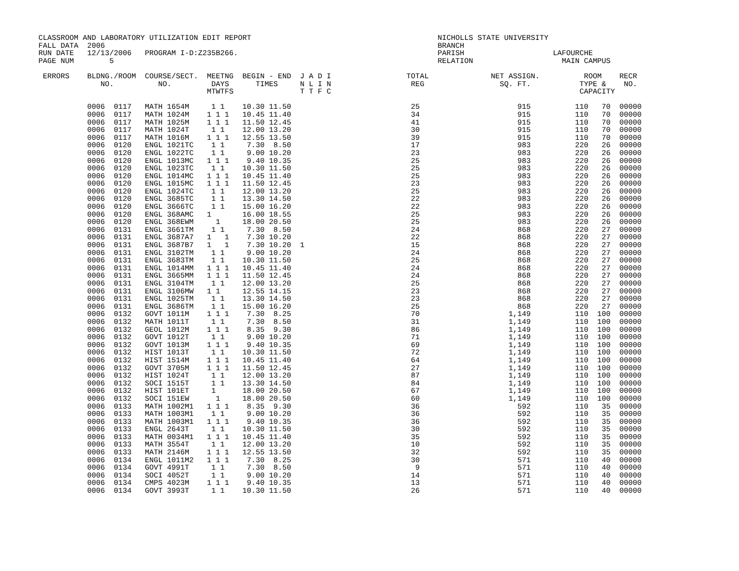CLASSROOM AND LABORATORY UTILIZATION EDIT REPORT                                          NICHOLLS STATE UNIVERSITY
FALL DATA  2006                                                                           BRANCH
RUN DATE   12/13/2006   PROGRAM I-D:Z235B266.                                             PARISH                    LAFOURCHE
PAGE NUM        5                                                                         RELATION                    MAIN CAMPUS

 ERRORS    BLDNG./ROOM  COURSE/SECT.  MEETNG  BEGIN - END  J A D I                 TOTAL              NET ASSIGN.          ROOM    RECR
              NO.          NO.         DAYS      TIMES     N L I N                  REG                 SQ. FT.           TYPE &    NO.
                                      MTWTFS               T T F C                                                        CAPACITY

           0006  0117   MATH 1654M     1 1    10.30 11.50                           25                      915          110   70  00000
           0006  0117   MATH 1024M    1 1 1   10.45 11.40                           34                      915          110   70  00000
           0006  0117   MATH 1025M    1 1 1   11.50 12.45                           41                      915          110   70  00000
           0006  0117   MATH 1024T     1 1    12.00 13.20                           30                      915          110   70  00000
           0006  0117   MATH 1016M    1 1 1   12.55 13.50                           39                      915          110   70  00000
           0006  0120   ENGL 1021TC    1 1     7.30  8.50                           17                      983          220   26  00000
           0006  0120   ENGL 1022TC    1 1     9.00 10.20                           23                      983          220   26  00000
           0006  0120   ENGL 1013MC   1 1 1    9.40 10.35                           25                      983          220   26  00000
           0006  0120   ENGL 1023TC    1 1    10.30 11.50                           25                      983          220   26  00000
           0006  0120   ENGL 1014MC   1 1 1   10.45 11.40                           25                      983          220   26  00000
           0006  0120   ENGL 1015MC   1 1 1   11.50 12.45                           23                      983          220   26  00000
           0006  0120   ENGL 1024TC    1 1    12.00 13.20                           25                      983          220   26  00000
           0006  0120   ENGL 3685TC    1 1    13.30 14.50                           22                      983          220   26  00000
           0006  0120   ENGL 3666TC    1 1    15.00 16.20                           22                      983          220   26  00000
           0006  0120   ENGL 368AMC   1       16.00 18.55                           25                      983          220   26  00000
           0006  0120   ENGL 368EWM     1     18.00 20.50                           25                      983          220   26  00000
           0006  0131   ENGL 3661TM    1 1     7.30  8.50                           24                      868          220   27  00000
           0006  0131   ENGL 3687A7   1   1    7.30 10.20                           22                      868          220   27  00000
           0006  0131   ENGL 3687B7   1   1    7.30 10.20  1                        15                      868          220   27  00000
           0006  0131   ENGL 3102TM    1 1     9.00 10.20                           24                      868          220   27  00000
           0006  0131   ENGL 3683TM    1 1    10.30 11.50                           25                      868          220   27  00000
           0006  0131   ENGL 1014MM   1 1 1   10.45 11.40                           24                      868          220   27  00000
           0006  0131   ENGL 3665MM   1 1 1   11.50 12.45                           24                      868          220   27  00000
           0006  0131   ENGL 3104TM    1 1    12.00 13.20                           25                      868          220   27  00000
           0006  0131   ENGL 3106MW   1 1     12.55 14.15                           23                      868          220   27  00000
           0006  0131   ENGL 1025TM    1 1    13.30 14.50                           23                      868          220   27  00000
           0006  0131   ENGL 3686TM    1 1    15.00 16.20                           25                      868          220   27  00000
           0006  0132   GOVT 1011M    1 1 1    7.30  8.25                           70                    1,149          110  100  00000
           0006  0132   MATH 1011T     1 1     7.30  8.50                           31                    1,149          110  100  00000
           0006  0132   GEOL 1012M    1 1 1    8.35  9.30                           86                    1,149          110  100  00000
           0006  0132   GOVT 1012T     1 1     9.00 10.20                           71                    1,149          110  100  00000
           0006  0132   GOVT 1013M    1 1 1    9.40 10.35                           69                    1,149          110  100  00000
           0006  0132   HIST 1013T     1 1    10.30 11.50                           72                    1,149          110  100  00000
           0006  0132   HIST 1514M    1 1 1   10.45 11.40                           64                    1,149          110  100  00000
           0006  0132   GOVT 3705M    1 1 1   11.50 12.45                           27                    1,149          110  100  00000
           0006  0132   HIST 1024T     1 1    12.00 13.20                           87                    1,149          110  100  00000
           0006  0132   SOCI 1515T     1 1    13.30 14.50                           84                    1,149          110  100  00000
           0006  0132   HIST 101ET     1      18.00 20.50                           67                    1,149          110  100  00000
           0006  0132   SOCI 151EW      1     18.00 20.50                           60                    1,149          110  100  00000
           0006  0133   MATH 1002M1   1 1 1    8.35  9.30                           36                      592          110   35  00000
           0006  0133   MATH 1003M1    1 1     9.00 10.20                           36                      592          110   35  00000
           0006  0133   MATH 1003M1   1 1 1    9.40 10.35                           36                      592          110   35  00000
           0006  0133   ENGL 2643T     1 1    10.30 11.50                           30                      592          110   35  00000
           0006  0133   MATH 0034M1   1 1 1   10.45 11.40                           35                      592          110   35  00000
           0006  0133   MATH 3554T     1 1    12.00 13.20                           10                      592          110   35  00000
           0006  0133   MATH 2146M    1 1 1   12.55 13.50                           32                      592          110   35  00000
           0006  0134   ENGL 1011M2   1 1 1    7.30  8.25                           30                      571          110   40  00000
           0006  0134   GOVT 4991T     1 1     7.30  8.50                            9                      571          110   40  00000
           0006  0134   SOCI 4052T     1 1     9.00 10.20                           14                      571          110   40  00000
           0006  0134   CMPS 4023M    1 1 1    9.40 10.35                           13                      571          110   40  00000
           0006  0134   GOVT 3993T     1 1    10.30 11.50                           26                      571          110   40  00000